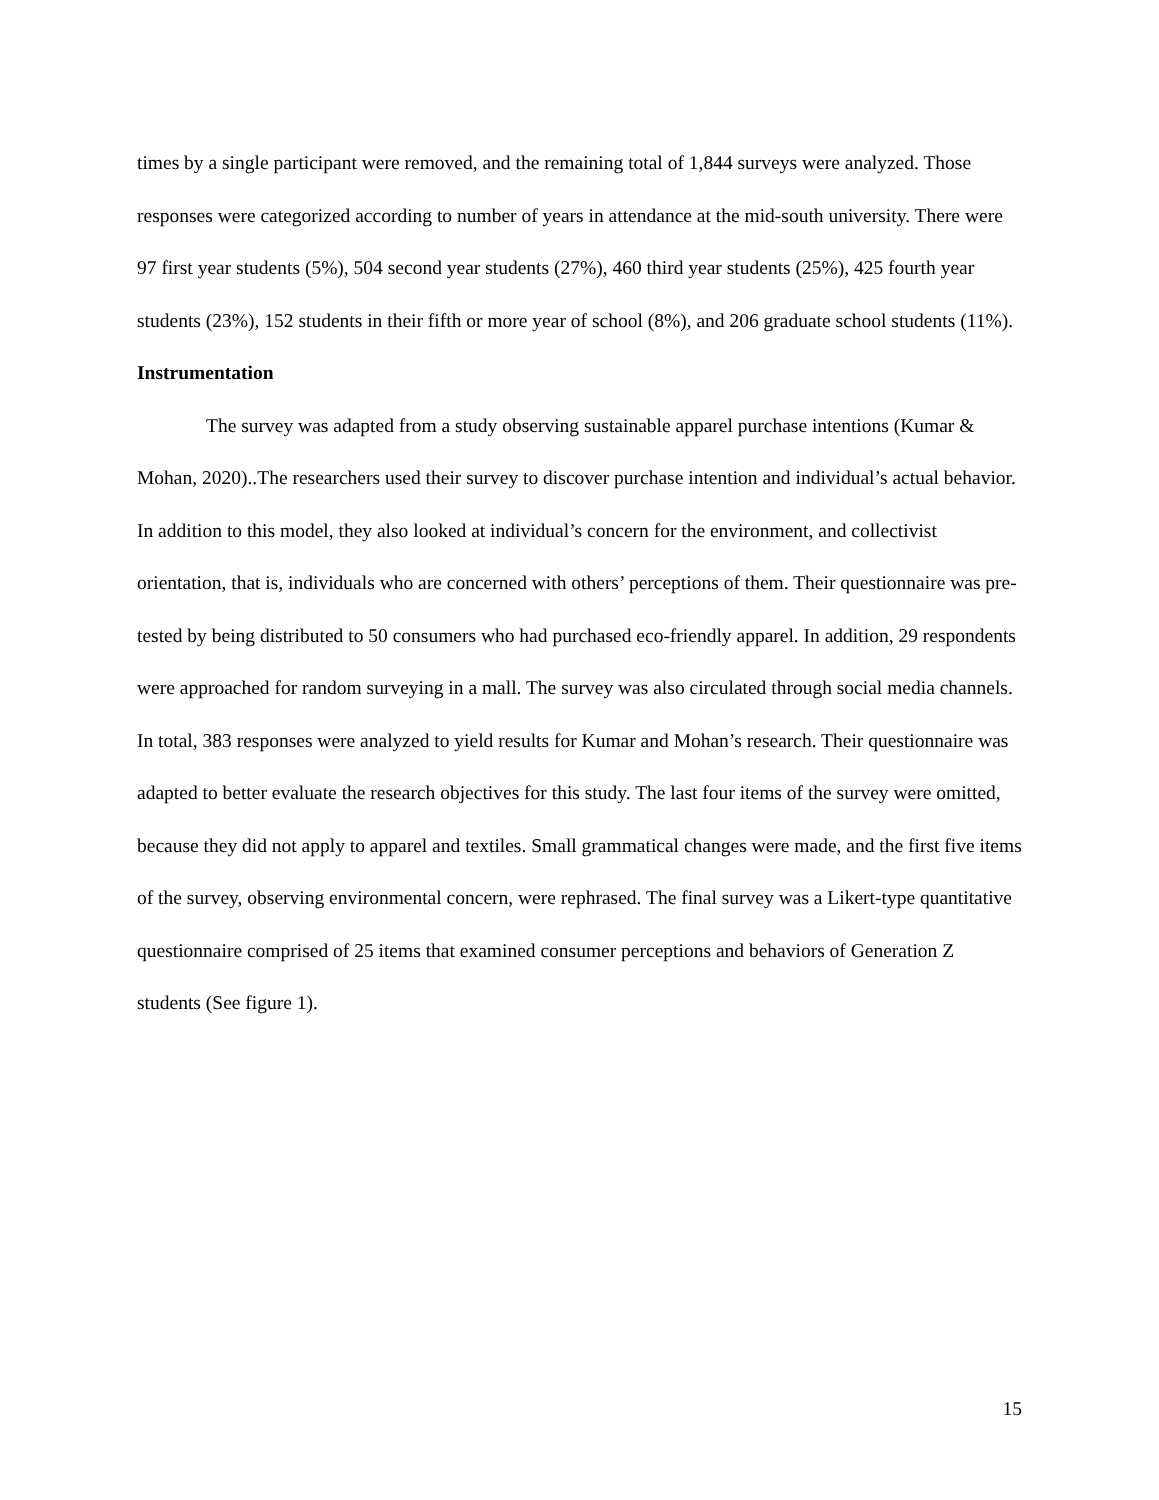times by a single participant were removed, and the remaining total of 1,844 surveys were analyzed. Those responses were categorized according to number of years in attendance at the mid-south university. There were 97 first year students (5%), 504 second year students (27%), 460 third year students (25%), 425 fourth year students (23%), 152 students in their fifth or more year of school (8%), and 206 graduate school students (11%).
Instrumentation
The survey was adapted from a study observing sustainable apparel purchase intentions (Kumar & Mohan, 2020)..The researchers used their survey to discover purchase intention and individual’s actual behavior. In addition to this model, they also looked at individual’s concern for the environment, and collectivist orientation, that is, individuals who are concerned with others’ perceptions of them. Their questionnaire was pre-tested by being distributed to 50 consumers who had purchased eco-friendly apparel. In addition, 29 respondents were approached for random surveying in a mall. The survey was also circulated through social media channels. In total, 383 responses were analyzed to yield results for Kumar and Mohan’s research. Their questionnaire was adapted to better evaluate the research objectives for this study. The last four items of the survey were omitted, because they did not apply to apparel and textiles. Small grammatical changes were made, and the first five items of the survey, observing environmental concern, were rephrased. The final survey was a Likert-type quantitative questionnaire comprised of 25 items that examined consumer perceptions and behaviors of Generation Z students (See figure 1).
15